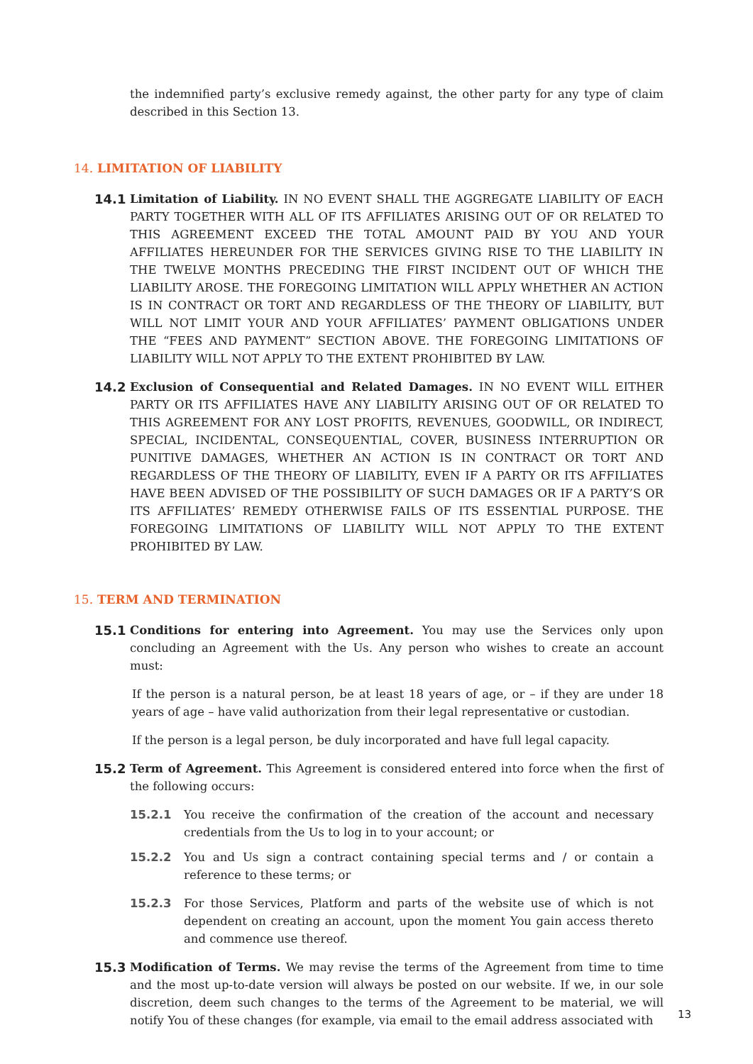the indemnified party’s exclusive remedy against, the other party for any type of claim described in this Section 13.
14. LIMITATION OF LIABILITY
14.1 Limitation of Liability. IN NO EVENT SHALL THE AGGREGATE LIABILITY OF EACH PARTY TOGETHER WITH ALL OF ITS AFFILIATES ARISING OUT OF OR RELATED TO THIS AGREEMENT EXCEED THE TOTAL AMOUNT PAID BY YOU AND YOUR AFFILIATES HEREUNDER FOR THE SERVICES GIVING RISE TO THE LIABILITY IN THE TWELVE MONTHS PRECEDING THE FIRST INCIDENT OUT OF WHICH THE LIABILITY AROSE. THE FOREGOING LIMITATION WILL APPLY WHETHER AN ACTION IS IN CONTRACT OR TORT AND REGARDLESS OF THE THEORY OF LIABILITY, BUT WILL NOT LIMIT YOUR AND YOUR AFFILIATES’ PAYMENT OBLIGATIONS UNDER THE “FEES AND PAYMENT” SECTION ABOVE. THE FOREGOING LIMITATIONS OF LIABILITY WILL NOT APPLY TO THE EXTENT PROHIBITED BY LAW.
14.2 Exclusion of Consequential and Related Damages. IN NO EVENT WILL EITHER PARTY OR ITS AFFILIATES HAVE ANY LIABILITY ARISING OUT OF OR RELATED TO THIS AGREEMENT FOR ANY LOST PROFITS, REVENUES, GOODWILL, OR INDIRECT, SPECIAL, INCIDENTAL, CONSEQUENTIAL, COVER, BUSINESS INTERRUPTION OR PUNITIVE DAMAGES, WHETHER AN ACTION IS IN CONTRACT OR TORT AND REGARDLESS OF THE THEORY OF LIABILITY, EVEN IF A PARTY OR ITS AFFILIATES HAVE BEEN ADVISED OF THE POSSIBILITY OF SUCH DAMAGES OR IF A PARTY’S OR ITS AFFILIATES’ REMEDY OTHERWISE FAILS OF ITS ESSENTIAL PURPOSE. THE FOREGOING LIMITATIONS OF LIABILITY WILL NOT APPLY TO THE EXTENT PROHIBITED BY LAW.
15. TERM AND TERMINATION
15.1 Conditions for entering into Agreement. You may use the Services only upon concluding an Agreement with the Us. Any person who wishes to create an account must:
If the person is a natural person, be at least 18 years of age, or – if they are under 18 years of age – have valid authorization from their legal representative or custodian.
If the person is a legal person, be duly incorporated and have full legal capacity.
15.2 Term of Agreement. This Agreement is considered entered into force when the first of the following occurs:
15.2.1 You receive the confirmation of the creation of the account and necessary credentials from the Us to log in to your account; or
15.2.2 You and Us sign a contract containing special terms and / or contain a reference to these terms; or
15.2.3 For those Services, Platform and parts of the website use of which is not dependent on creating an account, upon the moment You gain access thereto and commence use thereof.
15.3 Modification of Terms. We may revise the terms of the Agreement from time to time and the most up-to-date version will always be posted on our website. If we, in our sole discretion, deem such changes to the terms of the Agreement to be material, we will notify You of these changes (for example, via email to the email address associated with
13